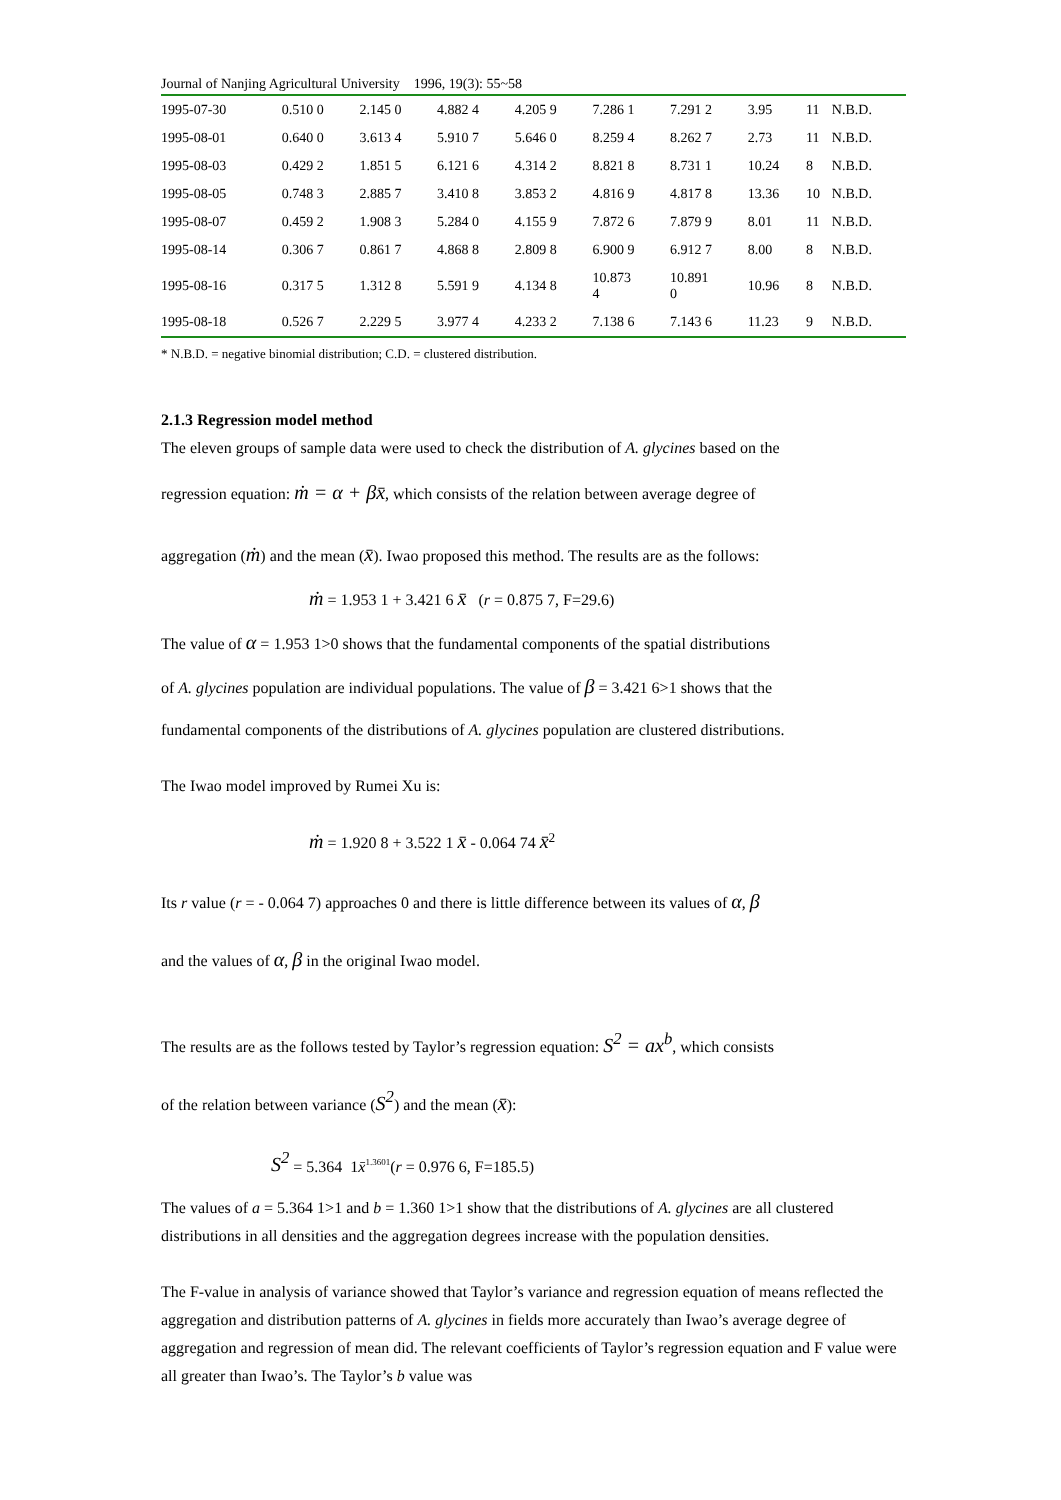Journal of Nanjing Agricultural University 1996, 19(3): 55~58
| 1995-07-30 | 0.510 0 | 2.145 0 | 4.882 4 | 4.205 9 | 7.286 1 | 7.291 2 | 3.95 | 11 | N.B.D. |
| 1995-08-01 | 0.640 0 | 3.613 4 | 5.910 7 | 5.646 0 | 8.259 4 | 8.262 7 | 2.73 | 11 | N.B.D. |
| 1995-08-03 | 0.429 2 | 1.851 5 | 6.121 6 | 4.314 2 | 8.821 8 | 8.731 1 | 10.24 | 8 | N.B.D. |
| 1995-08-05 | 0.748 3 | 2.885 7 | 3.410 8 | 3.853 2 | 4.816 9 | 4.817 8 | 13.36 | 10 | N.B.D. |
| 1995-08-07 | 0.459 2 | 1.908 3 | 5.284 0 | 4.155 9 | 7.872 6 | 7.879 9 | 8.01 | 11 | N.B.D. |
| 1995-08-14 | 0.306 7 | 0.861 7 | 4.868 8 | 2.809 8 | 6.900 9 | 6.912 7 | 8.00 | 8 | N.B.D. |
| 1995-08-16 | 0.317 5 | 1.312 8 | 5.591 9 | 4.134 8 | 10.873 4 | 10.891 0 | 10.96 | 8 | N.B.D. |
| 1995-08-18 | 0.526 7 | 2.229 5 | 3.977 4 | 4.233 2 | 7.138 6 | 7.143 6 | 11.23 | 9 | N.B.D. |
* N.B.D. = negative binomial distribution; C.D. = clustered distribution.
2.1.3 Regression model method
The eleven groups of sample data were used to check the distribution of A. glycines based on the
regression equation: ṁ = α + βx̄, which consists of the relation between average degree of
aggregation (ṁ) and the mean (x̄). Iwao proposed this method. The results are as the follows:
ṁ = 1.953 1 + 3.421 6 x̄ (r = 0.875 7, F=29.6)
The value of α = 1.953 1>0 shows that the fundamental components of the spatial distributions
of A. glycines population are individual populations. The value of β = 3.421 6>1 shows that the
fundamental components of the distributions of A. glycines population are clustered distributions.
The Iwao model improved by Rumei Xu is:
ṁ = 1.920 8 + 3.522 1 x̄ - 0.064 74 x̄<sup>2</sup>
Its r value (r = - 0.064 7) approaches 0 and there is little difference between its values of α, β
and the values of α, β in the original Iwao model.
The results are as the follows tested by Taylor’s regression equation: S<sup>2</sup> = ax<sup>b</sup>, which consists
of the relation between variance (S<sup>2</sup>) and the mean (x̄):
S<sup>2</sup> = 5.364 1x̄<sup>1.3601</sup>(r = 0.976 6, F=185.5)
The values of a = 5.364 1>1 and b = 1.360 1>1 show that the distributions of A. glycines are all clustered distributions in all densities and the aggregation degrees increase with the population densities.
The F-value in analysis of variance showed that Taylor’s variance and regression equation of means reflected the aggregation and distribution patterns of A. glycines in fields more accurately than Iwao’s average degree of aggregation and regression of mean did. The relevant coefficients of Taylor’s regression equation and F value were all greater than Iwao’s. The Taylor’s b value was